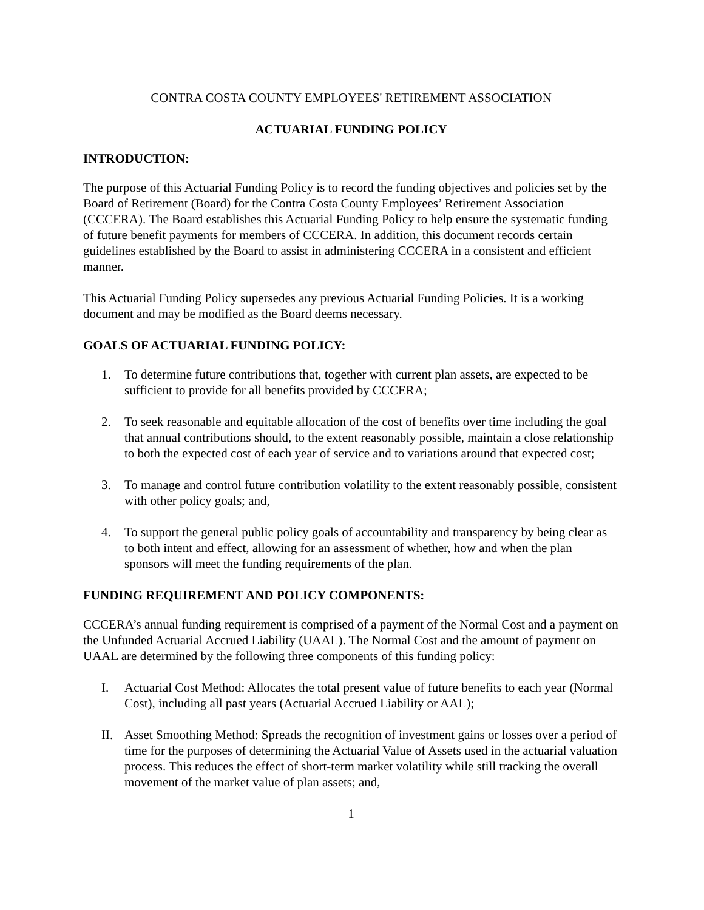CONTRA COSTA COUNTY EMPLOYEES' RETIREMENT ASSOCIATION
ACTUARIAL FUNDING POLICY
INTRODUCTION:
The purpose of this Actuarial Funding Policy is to record the funding objectives and policies set by the Board of Retirement (Board) for the Contra Costa County Employees’ Retirement Association (CCCERA). The Board establishes this Actuarial Funding Policy to help ensure the systematic funding of future benefit payments for members of CCCERA. In addition, this document records certain guidelines established by the Board to assist in administering CCCERA in a consistent and efficient manner.
This Actuarial Funding Policy supersedes any previous Actuarial Funding Policies. It is a working document and may be modified as the Board deems necessary.
GOALS OF ACTUARIAL FUNDING POLICY:
1. To determine future contributions that, together with current plan assets, are expected to be sufficient to provide for all benefits provided by CCCERA;
2. To seek reasonable and equitable allocation of the cost of benefits over time including the goal that annual contributions should, to the extent reasonably possible, maintain a close relationship to both the expected cost of each year of service and to variations around that expected cost;
3. To manage and control future contribution volatility to the extent reasonably possible, consistent with other policy goals; and,
4. To support the general public policy goals of accountability and transparency by being clear as to both intent and effect, allowing for an assessment of whether, how and when the plan sponsors will meet the funding requirements of the plan.
FUNDING REQUIREMENT AND POLICY COMPONENTS:
CCCERA’s annual funding requirement is comprised of a payment of the Normal Cost and a payment on the Unfunded Actuarial Accrued Liability (UAAL). The Normal Cost and the amount of payment on UAAL are determined by the following three components of this funding policy:
I. Actuarial Cost Method: Allocates the total present value of future benefits to each year (Normal Cost), including all past years (Actuarial Accrued Liability or AAL);
II. Asset Smoothing Method: Spreads the recognition of investment gains or losses over a period of time for the purposes of determining the Actuarial Value of Assets used in the actuarial valuation process. This reduces the effect of short-term market volatility while still tracking the overall movement of the market value of plan assets; and,
1